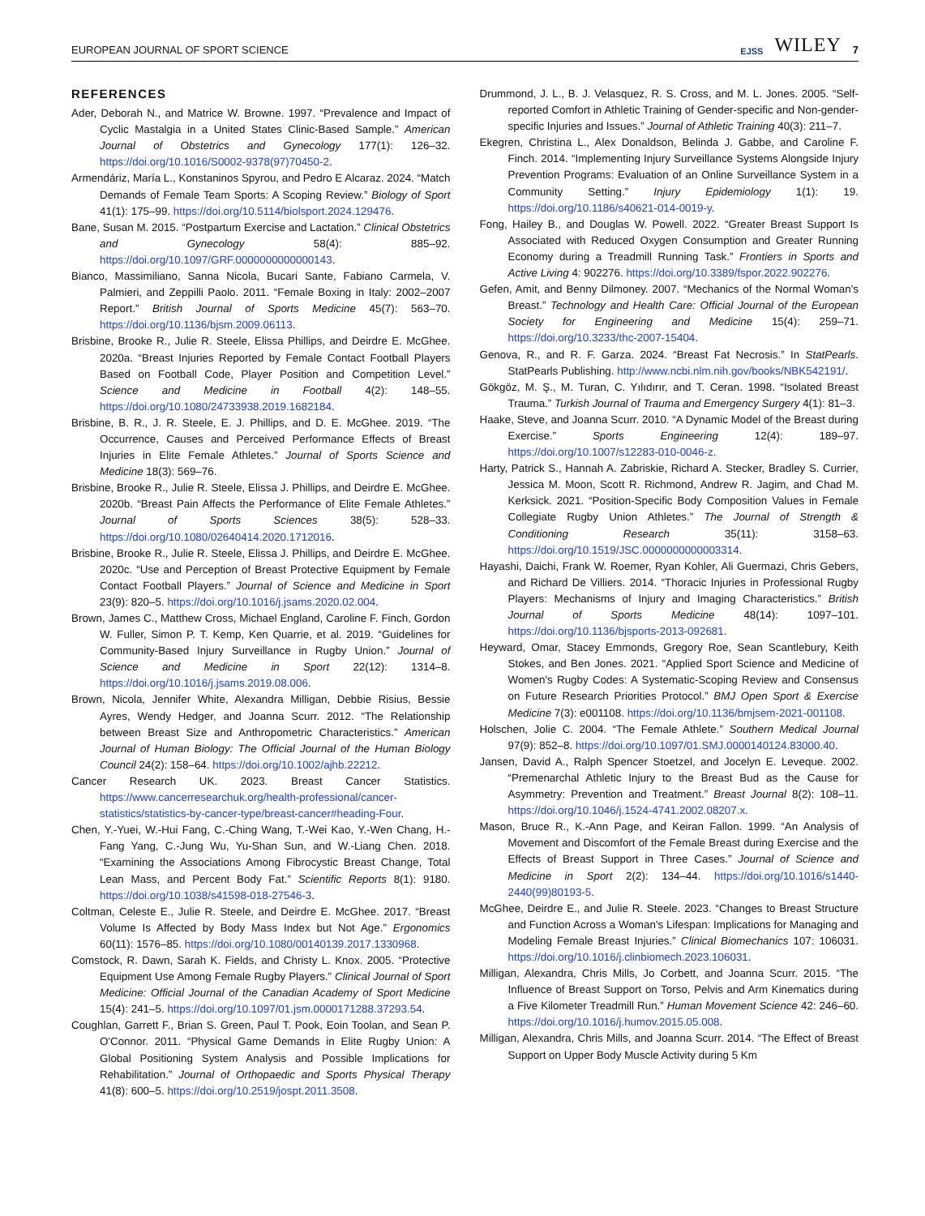EUROPEAN JOURNAL OF SPORT SCIENCE EJSS WILEY 7
REFERENCES
Ader, Deborah N., and Matrice W. Browne. 1997. “Prevalence and Impact of Cyclic Mastalgia in a United States Clinic-Based Sample.” American Journal of Obstetrics and Gynecology 177(1): 126–32. https://doi.org/10.1016/S0002-9378(97)70450-2.
Armendáriz, María L., Konstaninos Spyrou, and Pedro E Alcaraz. 2024. “Match Demands of Female Team Sports: A Scoping Review.” Biology of Sport 41(1): 175–99. https://doi.org/10.5114/biolsport.2024.129476.
Bane, Susan M. 2015. “Postpartum Exercise and Lactation.” Clinical Obstetrics and Gynecology 58(4): 885–92. https://doi.org/10.1097/GRF.0000000000000143.
Bianco, Massimiliano, Sanna Nicola, Bucari Sante, Fabiano Carmela, V. Palmieri, and Zeppilli Paolo. 2011. “Female Boxing in Italy: 2002–2007 Report.” British Journal of Sports Medicine 45(7): 563–70. https://doi.org/10.1136/bjsm.2009.06113.
Brisbine, Brooke R., Julie R. Steele, Elissa Phillips, and Deirdre E. McGhee. 2020a. “Breast Injuries Reported by Female Contact Football Players Based on Football Code, Player Position and Competition Level.” Science and Medicine in Football 4(2): 148–55. https://doi.org/10.1080/24733938.2019.1682184.
Brisbine, B. R., J. R. Steele, E. J. Phillips, and D. E. McGhee. 2019. “The Occurrence, Causes and Perceived Performance Effects of Breast Injuries in Elite Female Athletes.” Journal of Sports Science and Medicine 18(3): 569–76.
Brisbine, Brooke R., Julie R. Steele, Elissa J. Phillips, and Deirdre E. McGhee. 2020b. “Breast Pain Affects the Performance of Elite Female Athletes.” Journal of Sports Sciences 38(5): 528–33. https://doi.org/10.1080/02640414.2020.1712016.
Brisbine, Brooke R., Julie R. Steele, Elissa J. Phillips, and Deirdre E. McGhee. 2020c. “Use and Perception of Breast Protective Equipment by Female Contact Football Players.” Journal of Science and Medicine in Sport 23(9): 820–5. https://doi.org/10.1016/j.jsams.2020.02.004.
Brown, James C., Matthew Cross, Michael England, Caroline F. Finch, Gordon W. Fuller, Simon P. T. Kemp, Ken Quarrie, et al. 2019. “Guidelines for Community-Based Injury Surveillance in Rugby Union.” Journal of Science and Medicine in Sport 22(12): 1314–8. https://doi.org/10.1016/j.jsams.2019.08.006.
Brown, Nicola, Jennifer White, Alexandra Milligan, Debbie Risius, Bessie Ayres, Wendy Hedger, and Joanna Scurr. 2012. “The Relationship between Breast Size and Anthropometric Characteristics.” American Journal of Human Biology: The Official Journal of the Human Biology Council 24(2): 158–64. https://doi.org/10.1002/ajhb.22212.
Cancer Research UK. 2023. Breast Cancer Statistics. https://www.cancerresearchuk.org/health-professional/cancer-statistics/statistics-by-cancer-type/breast-cancer#heading-Four.
Chen, Y.-Yuei, W.-Hui Fang, C.-Ching Wang, T.-Wei Kao, Y.-Wen Chang, H.-Fang Yang, C.-Jung Wu, Yu-Shan Sun, and W.-Liang Chen. 2018. “Examining the Associations Among Fibrocystic Breast Change, Total Lean Mass, and Percent Body Fat.” Scientific Reports 8(1): 9180. https://doi.org/10.1038/s41598-018-27546-3.
Coltman, Celeste E., Julie R. Steele, and Deirdre E. McGhee. 2017. “Breast Volume Is Affected by Body Mass Index but Not Age.” Ergonomics 60(11): 1576–85. https://doi.org/10.1080/00140139.2017.1330968.
Comstock, R. Dawn, Sarah K. Fields, and Christy L. Knox. 2005. “Protective Equipment Use Among Female Rugby Players.” Clinical Journal of Sport Medicine: Official Journal of the Canadian Academy of Sport Medicine 15(4): 241–5. https://doi.org/10.1097/01.jsm.0000171288.37293.54.
Coughlan, Garrett F., Brian S. Green, Paul T. Pook, Eoin Toolan, and Sean P. O'Connor. 2011. “Physical Game Demands in Elite Rugby Union: A Global Positioning System Analysis and Possible Implications for Rehabilitation.” Journal of Orthopaedic and Sports Physical Therapy 41(8): 600–5. https://doi.org/10.2519/jospt.2011.3508.
Drummond, J. L., B. J. Velasquez, R. S. Cross, and M. L. Jones. 2005. “Self-reported Comfort in Athletic Training of Gender-specific and Non-gender-specific Injuries and Issues.” Journal of Athletic Training 40(3): 211–7.
Ekegren, Christina L., Alex Donaldson, Belinda J. Gabbe, and Caroline F. Finch. 2014. “Implementing Injury Surveillance Systems Alongside Injury Prevention Programs: Evaluation of an Online Surveillance System in a Community Setting.” Injury Epidemiology 1(1): 19. https://doi.org/10.1186/s40621-014-0019-y.
Fong, Hailey B., and Douglas W. Powell. 2022. “Greater Breast Support Is Associated with Reduced Oxygen Consumption and Greater Running Economy during a Treadmill Running Task.” Frontiers in Sports and Active Living 4: 902276. https://doi.org/10.3389/fspor.2022.902276.
Gefen, Amit, and Benny Dilmoney. 2007. “Mechanics of the Normal Woman's Breast.” Technology and Health Care: Official Journal of the European Society for Engineering and Medicine 15(4): 259–71. https://doi.org/10.3233/thc-2007-15404.
Genova, R., and R. F. Garza. 2024. “Breast Fat Necrosis.” In StatPearls. StatPearls Publishing. http://www.ncbi.nlm.nih.gov/books/NBK542191/.
Gökgöz, M. Ş., M. Turan, C. Yılıdırır, and T. Ceran. 1998. “Isolated Breast Trauma.” Turkish Journal of Trauma and Emergency Surgery 4(1): 81–3.
Haake, Steve, and Joanna Scurr. 2010. “A Dynamic Model of the Breast during Exercise.” Sports Engineering 12(4): 189–97. https://doi.org/10.1007/s12283-010-0046-z.
Harty, Patrick S., Hannah A. Zabriskie, Richard A. Stecker, Bradley S. Currier, Jessica M. Moon, Scott R. Richmond, Andrew R. Jagim, and Chad M. Kerksick. 2021. “Position-Specific Body Composition Values in Female Collegiate Rugby Union Athletes.” The Journal of Strength & Conditioning Research 35(11): 3158–63. https://doi.org/10.1519/JSC.0000000000003314.
Hayashi, Daichi, Frank W. Roemer, Ryan Kohler, Ali Guermazi, Chris Gebers, and Richard De Villiers. 2014. “Thoracic Injuries in Professional Rugby Players: Mechanisms of Injury and Imaging Characteristics.” British Journal of Sports Medicine 48(14): 1097–101. https://doi.org/10.1136/bjsports-2013-092681.
Heyward, Omar, Stacey Emmonds, Gregory Roe, Sean Scantlebury, Keith Stokes, and Ben Jones. 2021. “Applied Sport Science and Medicine of Women's Rugby Codes: A Systematic-Scoping Review and Consensus on Future Research Priorities Protocol.” BMJ Open Sport & Exercise Medicine 7(3): e001108. https://doi.org/10.1136/bmjsem-2021-001108.
Holschen, Jolie C. 2004. “The Female Athlete.” Southern Medical Journal 97(9): 852–8. https://doi.org/10.1097/01.SMJ.0000140124.83000.40.
Jansen, David A., Ralph Spencer Stoetzel, and Jocelyn E. Leveque. 2002. “Premenarchal Athletic Injury to the Breast Bud as the Cause for Asymmetry: Prevention and Treatment.” Breast Journal 8(2): 108–11. https://doi.org/10.1046/j.1524-4741.2002.08207.x.
Mason, Bruce R., K.-Ann Page, and Keiran Fallon. 1999. “An Analysis of Movement and Discomfort of the Female Breast during Exercise and the Effects of Breast Support in Three Cases.” Journal of Science and Medicine in Sport 2(2): 134–44. https://doi.org/10.1016/s1440-2440(99)80193-5.
McGhee, Deirdre E., and Julie R. Steele. 2023. “Changes to Breast Structure and Function Across a Woman's Lifespan: Implications for Managing and Modeling Female Breast Injuries.” Clinical Biomechanics 107: 106031. https://doi.org/10.1016/j.clinbiomech.2023.106031.
Milligan, Alexandra, Chris Mills, Jo Corbett, and Joanna Scurr. 2015. “The Influence of Breast Support on Torso, Pelvis and Arm Kinematics during a Five Kilometer Treadmill Run.” Human Movement Science 42: 246–60. https://doi.org/10.1016/j.humov.2015.05.008.
Milligan, Alexandra, Chris Mills, and Joanna Scurr. 2014. “The Effect of Breast Support on Upper Body Muscle Activity during 5 Km